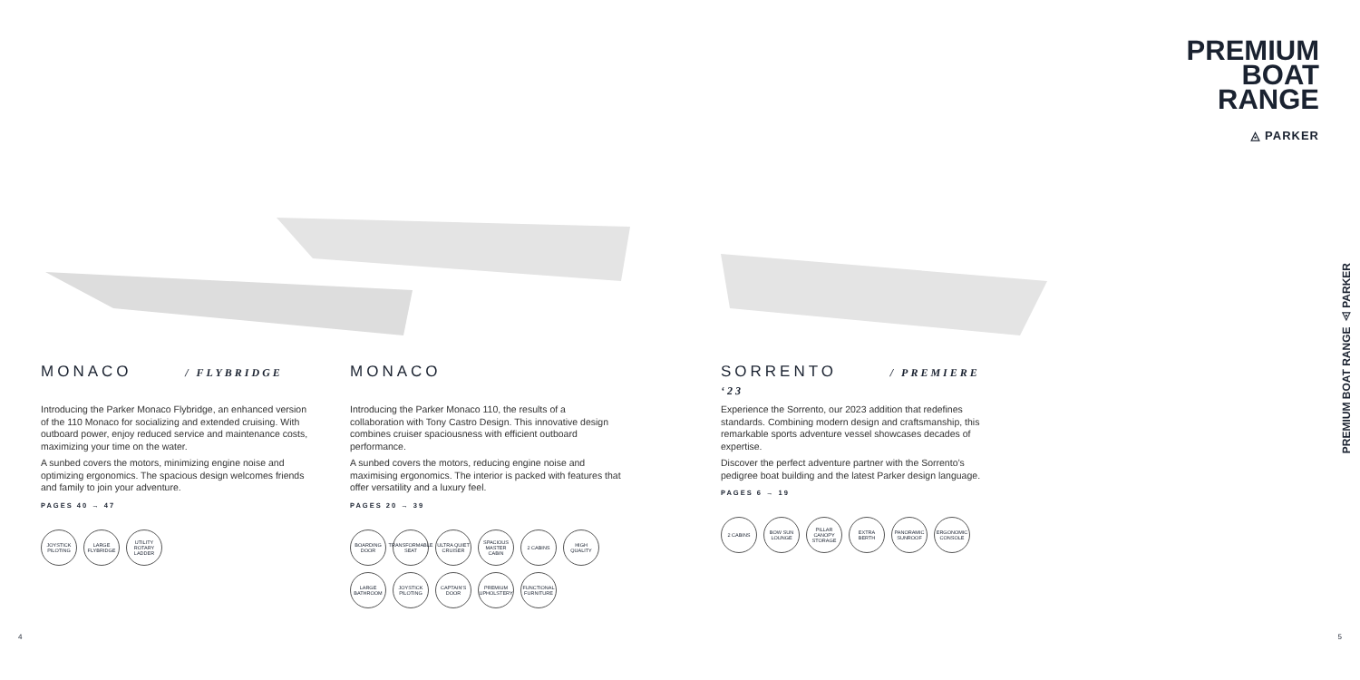PREMIUM
BOAT
RANGE
◬ PARKER
PREMIUM BOAT RANGE ◬ PARKER
MONACO / FLYBRIDGE
Introducing the Parker Monaco Flybridge, an enhanced version of the 110 Monaco for socializing and extended cruising. With outboard power, enjoy reduced service and maintenance costs, maximizing your time on the water.
A sunbed covers the motors, minimizing engine noise and optimizing ergonomics. The spacious design welcomes friends and family to join your adventure.
PAGES 40 → 47
JOYSTICK PILOTING LARGE FLYBRIDGE UTILITY ROTARY LADDER
MONACO
Introducing the Parker Monaco 110, the results of a collaboration with Tony Castro Design. This innovative design combines cruiser spaciousness with efficient outboard performance.
A sunbed covers the motors, reducing engine noise and maximising ergonomics. The interior is packed with features that offer versatility and a luxury feel.
PAGES 20 → 39
BOARDING DOOR TRANSFORMABLE SEAT ULTRA QUIET CRUISER SPACIOUS MASTER CABIN 2 CABINS HIGH QUALITY LARGE BATHROOM JOYSTICK PILOTING CAPTAIN'S DOOR PREMIUM UPHOLSTERY FUNCTIONAL FURNITURE
SORRENTO / PREMIERE ‘23
Experience the Sorrento, our 2023 addition that redefines standards. Combining modern design and craftsmanship, this remarkable sports adventure vessel showcases decades of expertise.
Discover the perfect adventure partner with the Sorrento’s pedigree boat building and the latest Parker design language.
PAGES 6 → 19
2 CABINS BOW SUN LOUNGE PILLAR CANOPY STORAGE EXTRA BERTH PANORAMIC SUNROOF ERGONOMIC CONSOLE
4 5